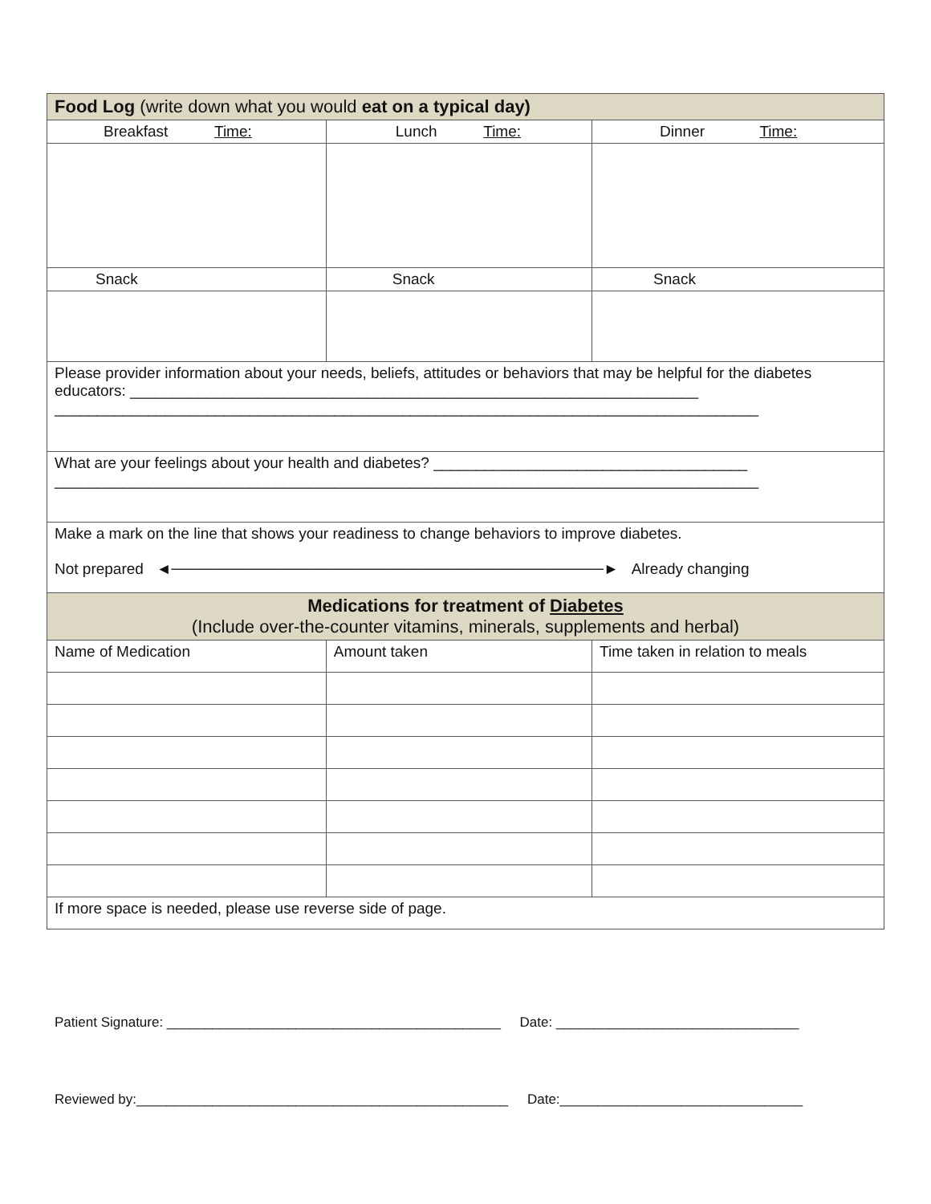| Food Log (write down what you would eat on a typical day) | | |
| Breakfast Time: | Lunch Time: | Dinner Time: |
| Snack | Snack | Snack |
| Please provider information about your needs, beliefs, attitudes or behaviors that may be helpful for the diabetes educators: ___________________________________________________________________ ___________________________________________________________________________________ | | |
| What are your feelings about your health and diabetes? _____________________________________ ___________________________________________________________________________________ | | |
| Make a mark on the line that shows your readiness to change behaviors to improve diabetes. Not prepared ◄────────────────────────────────────────► Already changing | | |
| Medications for treatment of Diabetes (Include over-the-counter vitamins, minerals, supplements and herbal) | | |
| Name of Medication | Amount taken | Time taken in relation to meals |
| If more space is needed, please use reverse side of page. | | |
Patient Signature: ____________________________________________ Date: ________________________________
Reviewed by:_________________________________________________ Date:________________________________